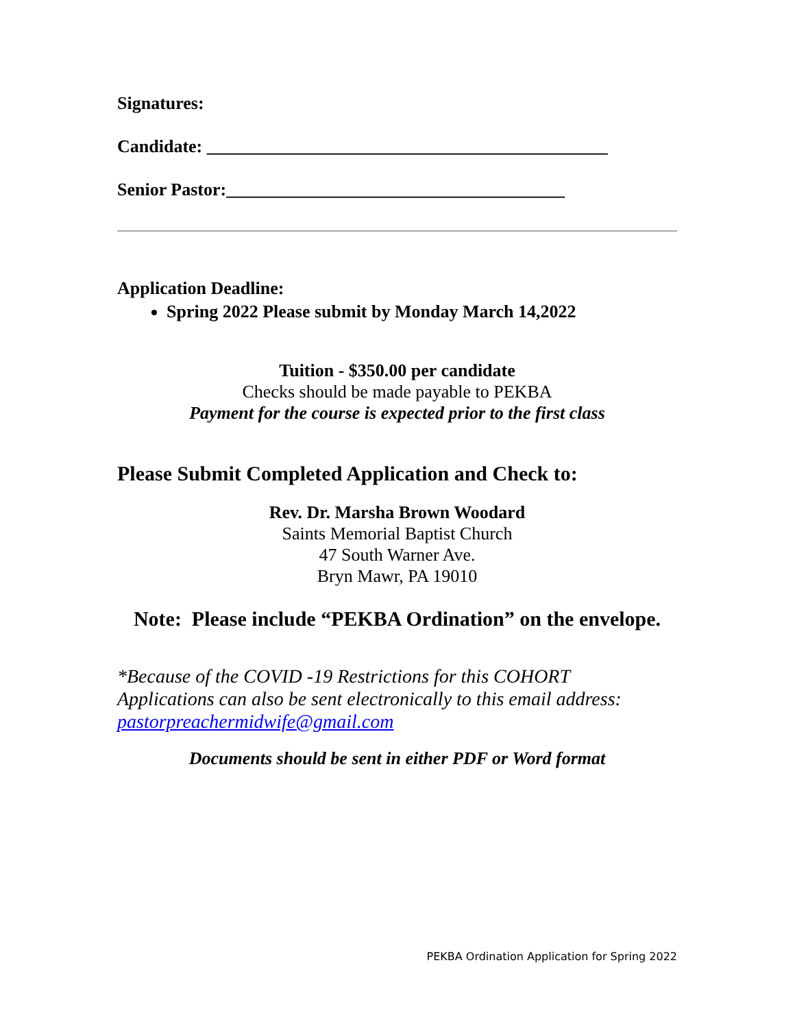Signatures:
Candidate: _____________________________________________
Senior Pastor:______________________________________
Application Deadline:
Spring 2022 Please submit by Monday March 14,2022
Tuition - $350.00 per candidate
Checks should be made payable to PEKBA
Payment for the course is expected prior to the first class
Please Submit Completed Application and Check to:
Rev. Dr. Marsha Brown Woodard
Saints Memorial Baptist Church
47 South Warner Ave.
Bryn Mawr, PA 19010
Note: Please include “PEKBA Ordination” on the envelope.
*Because of the COVID -19 Restrictions for this COHORT
Applications can also be sent electronically to this email address:
pastorpreachermidwife@gmail.com
Documents should be sent in either PDF or Word format
PEKBA Ordination Application for Spring 2022